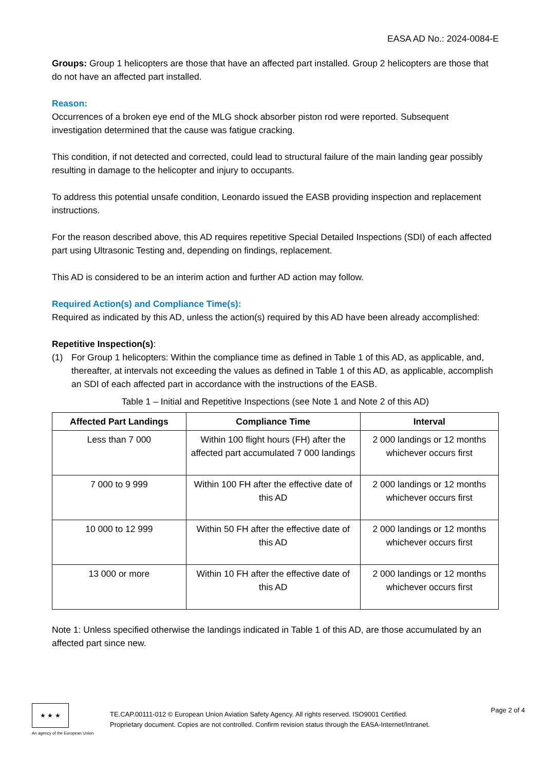EASA AD No.: 2024-0084-E
Groups: Group 1 helicopters are those that have an affected part installed. Group 2 helicopters are those that do not have an affected part installed.
Reason:
Occurrences of a broken eye end of the MLG shock absorber piston rod were reported. Subsequent investigation determined that the cause was fatigue cracking.
This condition, if not detected and corrected, could lead to structural failure of the main landing gear possibly resulting in damage to the helicopter and injury to occupants.
To address this potential unsafe condition, Leonardo issued the EASB providing inspection and replacement instructions.
For the reason described above, this AD requires repetitive Special Detailed Inspections (SDI) of each affected part using Ultrasonic Testing and, depending on findings, replacement.
This AD is considered to be an interim action and further AD action may follow.
Required Action(s) and Compliance Time(s):
Required as indicated by this AD, unless the action(s) required by this AD have been already accomplished:
Repetitive Inspection(s):
(1) For Group 1 helicopters: Within the compliance time as defined in Table 1 of this AD, as applicable, and, thereafter, at intervals not exceeding the values as defined in Table 1 of this AD, as applicable, accomplish an SDI of each affected part in accordance with the instructions of the EASB.
Table 1 – Initial and Repetitive Inspections (see Note 1 and Note 2 of this AD)
| Affected Part Landings | Compliance Time | Interval |
| --- | --- | --- |
| Less than 7 000 | Within 100 flight hours (FH) after the affected part accumulated 7 000 landings | 2 000 landings or 12 months whichever occurs first |
| 7 000 to 9 999 | Within 100 FH after the effective date of this AD | 2 000 landings or 12 months whichever occurs first |
| 10 000 to 12 999 | Within 50 FH after the effective date of this AD | 2 000 landings or 12 months whichever occurs first |
| 13 000 or more | Within 10 FH after the effective date of this AD | 2 000 landings or 12 months whichever occurs first |
Note 1: Unless specified otherwise the landings indicated in Table 1 of this AD, are those accumulated by an affected part since new.
★ ★ ★
An agency of the European Union
TE.CAP.00111-012 © European Union Aviation Safety Agency. All rights reserved. ISO9001 Certified.
Proprietary document. Copies are not controlled. Confirm revision status through the EASA-Internet/Intranet.
Page 2 of 4